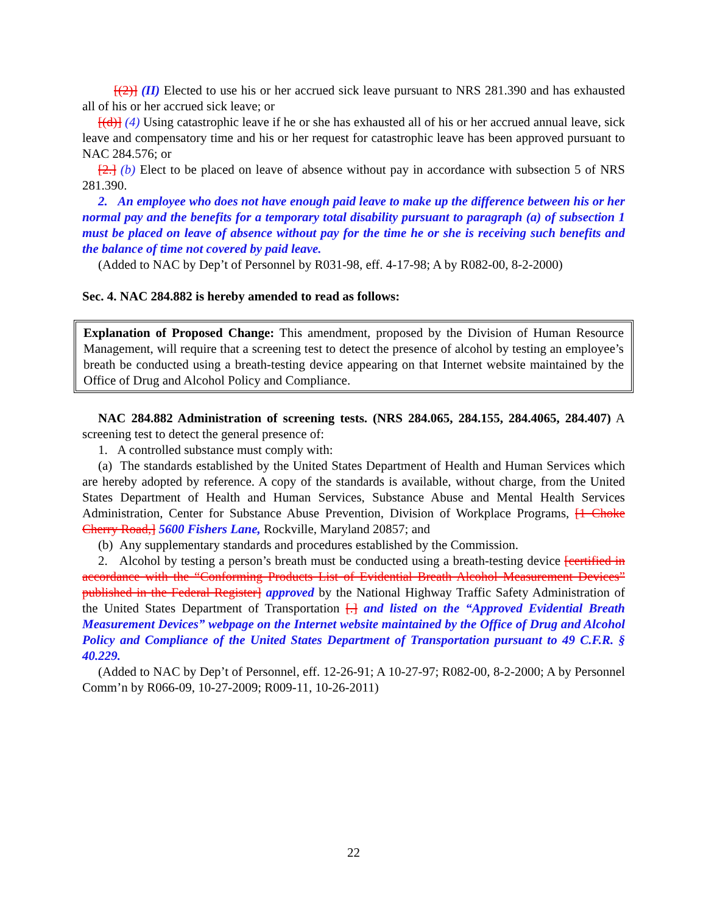[(2)] (II) Elected to use his or her accrued sick leave pursuant to NRS 281.390 and has exhausted all of his or her accrued sick leave; or
[(d)] (4) Using catastrophic leave if he or she has exhausted all of his or her accrued annual leave, sick leave and compensatory time and his or her request for catastrophic leave has been approved pursuant to NAC 284.576; or
[2.] (b) Elect to be placed on leave of absence without pay in accordance with subsection 5 of NRS 281.390.
2. An employee who does not have enough paid leave to make up the difference between his or her normal pay and the benefits for a temporary total disability pursuant to paragraph (a) of subsection 1 must be placed on leave of absence without pay for the time he or she is receiving such benefits and the balance of time not covered by paid leave.
(Added to NAC by Dep’t of Personnel by R031-98, eff. 4-17-98; A by R082-00, 8-2-2000)
Sec. 4. NAC 284.882 is hereby amended to read as follows:
Explanation of Proposed Change: This amendment, proposed by the Division of Human Resource Management, will require that a screening test to detect the presence of alcohol by testing an employee’s breath be conducted using a breath-testing device appearing on that Internet website maintained by the Office of Drug and Alcohol Policy and Compliance.
NAC 284.882 Administration of screening tests. (NRS 284.065, 284.155, 284.4065, 284.407) A screening test to detect the general presence of:
1. A controlled substance must comply with:
(a) The standards established by the United States Department of Health and Human Services which are hereby adopted by reference. A copy of the standards is available, without charge, from the United States Department of Health and Human Services, Substance Abuse and Mental Health Services Administration, Center for Substance Abuse Prevention, Division of Workplace Programs, [1 Choke Cherry Road,] 5600 Fishers Lane, Rockville, Maryland 20857; and
(b) Any supplementary standards and procedures established by the Commission.
2. Alcohol by testing a person’s breath must be conducted using a breath-testing device [certified in accordance with the “Conforming Products List of Evidential Breath Alcohol Measurement Devices” published in the Federal Register] approved by the National Highway Traffic Safety Administration of the United States Department of Transportation [.] and listed on the “Approved Evidential Breath Measurement Devices” webpage on the Internet website maintained by the Office of Drug and Alcohol Policy and Compliance of the United States Department of Transportation pursuant to 49 C.F.R. § 40.229.
(Added to NAC by Dep’t of Personnel, eff. 12-26-91; A 10-27-97; R082-00, 8-2-2000; A by Personnel Comm’n by R066-09, 10-27-2009; R009-11, 10-26-2011)
22